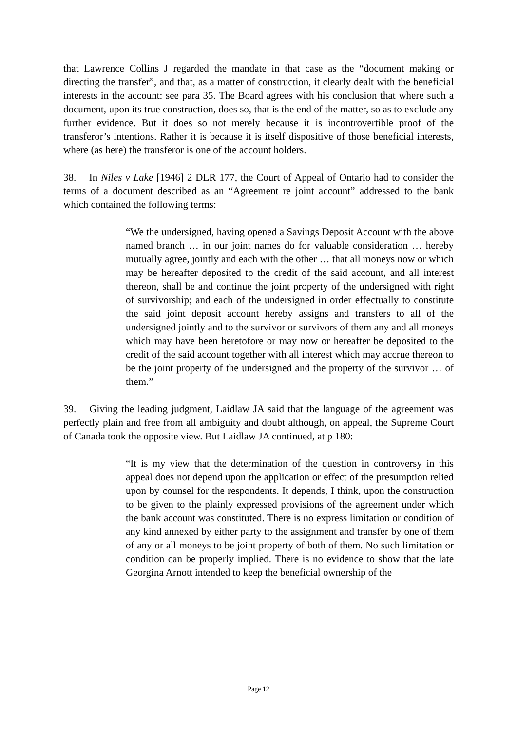that Lawrence Collins J regarded the mandate in that case as the “document making or directing the transfer”, and that, as a matter of construction, it clearly dealt with the beneficial interests in the account: see para 35. The Board agrees with his conclusion that where such a document, upon its true construction, does so, that is the end of the matter, so as to exclude any further evidence. But it does so not merely because it is incontrovertible proof of the transferor’s intentions. Rather it is because it is itself dispositive of those beneficial interests, where (as here) the transferor is one of the account holders.
38. In Niles v Lake [1946] 2 DLR 177, the Court of Appeal of Ontario had to consider the terms of a document described as an “Agreement re joint account” addressed to the bank which contained the following terms:
“We the undersigned, having opened a Savings Deposit Account with the above named branch … in our joint names do for valuable consideration … hereby mutually agree, jointly and each with the other … that all moneys now or which may be hereafter deposited to the credit of the said account, and all interest thereon, shall be and continue the joint property of the undersigned with right of survivorship; and each of the undersigned in order effectually to constitute the said joint deposit account hereby assigns and transfers to all of the undersigned jointly and to the survivor or survivors of them any and all moneys which may have been heretofore or may now or hereafter be deposited to the credit of the said account together with all interest which may accrue thereon to be the joint property of the undersigned and the property of the survivor … of them.”
39. Giving the leading judgment, Laidlaw JA said that the language of the agreement was perfectly plain and free from all ambiguity and doubt although, on appeal, the Supreme Court of Canada took the opposite view. But Laidlaw JA continued, at p 180:
“It is my view that the determination of the question in controversy in this appeal does not depend upon the application or effect of the presumption relied upon by counsel for the respondents. It depends, I think, upon the construction to be given to the plainly expressed provisions of the agreement under which the bank account was constituted. There is no express limitation or condition of any kind annexed by either party to the assignment and transfer by one of them of any or all moneys to be joint property of both of them. No such limitation or condition can be properly implied. There is no evidence to show that the late Georgina Arnott intended to keep the beneficial ownership of the
Page 12